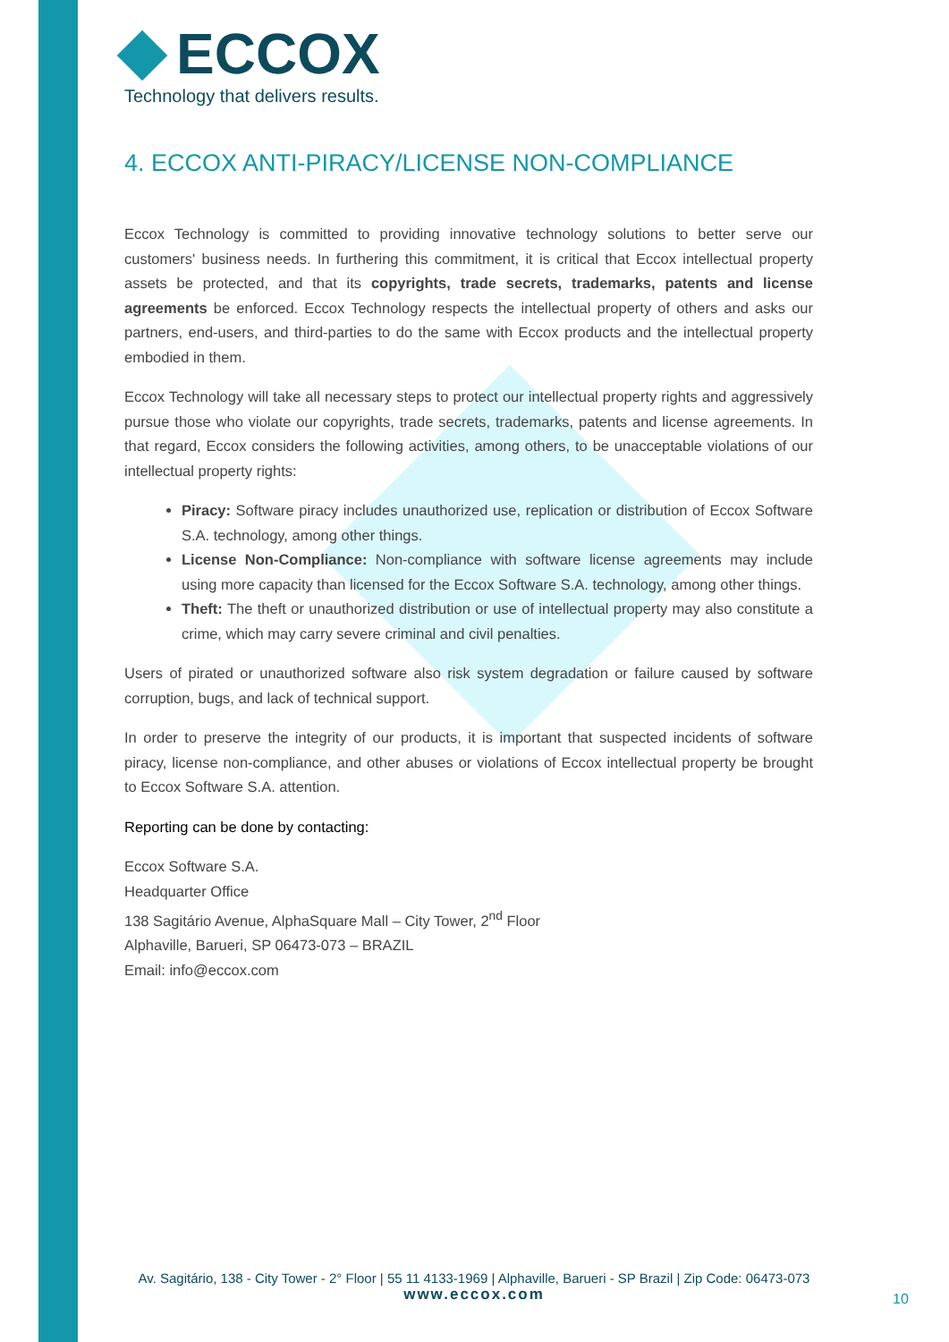ECCOX
Technology that delivers results.
4. ECCOX ANTI-PIRACY/LICENSE NON-COMPLIANCE
Eccox Technology is committed to providing innovative technology solutions to better serve our customers' business needs. In furthering this commitment, it is critical that Eccox intellectual property assets be protected, and that its copyrights, trade secrets, trademarks, patents and license agreements be enforced. Eccox Technology respects the intellectual property of others and asks our partners, end-users, and third-parties to do the same with Eccox products and the intellectual property embodied in them.
Eccox Technology will take all necessary steps to protect our intellectual property rights and aggressively pursue those who violate our copyrights, trade secrets, trademarks, patents and license agreements. In that regard, Eccox considers the following activities, among others, to be unacceptable violations of our intellectual property rights:
Piracy: Software piracy includes unauthorized use, replication or distribution of Eccox Software S.A. technology, among other things.
License Non-Compliance: Non-compliance with software license agreements may include using more capacity than licensed for the Eccox Software S.A. technology, among other things.
Theft: The theft or unauthorized distribution or use of intellectual property may also constitute a crime, which may carry severe criminal and civil penalties.
Users of pirated or unauthorized software also risk system degradation or failure caused by software corruption, bugs, and lack of technical support.
In order to preserve the integrity of our products, it is important that suspected incidents of software piracy, license non-compliance, and other abuses or violations of Eccox intellectual property be brought to Eccox Software S.A. attention.
Reporting can be done by contacting:
Eccox Software S.A.
Headquarter Office
138 Sagitário Avenue, AlphaSquare Mall – City Tower, 2<sup>nd</sup> Floor
Alphaville, Barueri, SP 06473-073 – BRAZIL
Email: info@eccox.com
Av. Sagitário, 138 - City Tower - 2° Floor | 55 11 4133-1969 | Alphaville, Barueri - SP Brazil | Zip Code: 06473-073
www.eccox.com
10